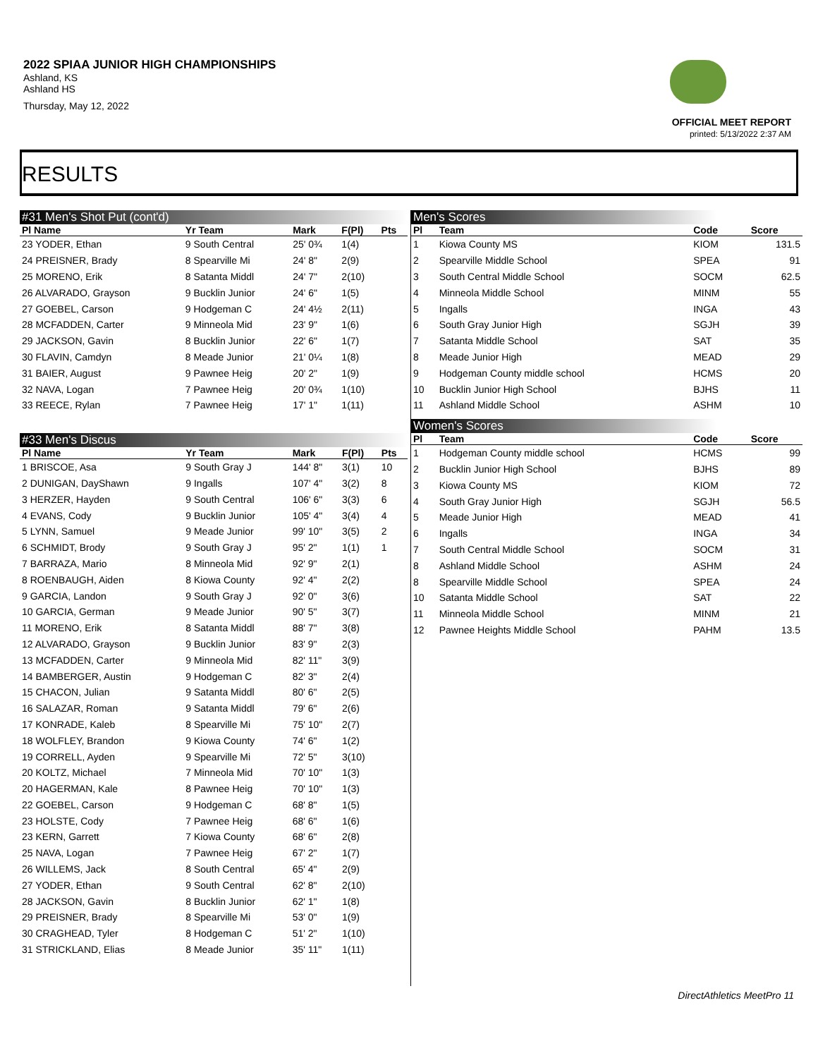2022 SPIAA JUNIOR HIGH CHAMPIONSHIPS
Ashland, KS
Ashland HS
Thursday, May 12, 2022
OFFICIAL MEET REPORT
printed: 5/13/2022 2:37 AM
RESULTS
#31 Men's Shot Put (cont'd)
| Pl Name | Yr Team | Mark | F(Pl) | Pts |
| --- | --- | --- | --- | --- |
| 23 YODER, Ethan | 9 South Central | 25' 0¾ | 1(4) | |
| 24 PREISNER, Brady | 8 Spearville Mi | 24' 8" | 2(9) | |
| 25 MORENO, Erik | 8 Satanta Middl | 24' 7" | 2(10) | |
| 26 ALVARADO, Grayson | 9 Bucklin Junior | 24' 6" | 1(5) | |
| 27 GOEBEL, Carson | 9 Hodgeman C | 24' 4½ | 2(11) | |
| 28 MCFADDEN, Carter | 9 Minneola Mid | 23' 9" | 1(6) | |
| 29 JACKSON, Gavin | 8 Bucklin Junior | 22' 6" | 1(7) | |
| 30 FLAVIN, Camdyn | 8 Meade Junior | 21' 0¼ | 1(8) | |
| 31 BAIER, August | 9 Pawnee Heig | 20' 2" | 1(9) | |
| 32 NAVA, Logan | 7 Pawnee Heig | 20' 0¾ | 1(10) | |
| 33 REECE, Rylan | 7 Pawnee Heig | 17' 1" | 1(11) | |
#33 Men's Discus
| Pl Name | Yr Team | Mark | F(Pl) | Pts |
| --- | --- | --- | --- | --- |
| 1 BRISCOE, Asa | 9 South Gray J | 144' 8" | 3(1) | 10 |
| 2 DUNIGAN, DayShawn | 9 Ingalls | 107' 4" | 3(2) | 8 |
| 3 HERZER, Hayden | 9 South Central | 106' 6" | 3(3) | 6 |
| 4 EVANS, Cody | 9 Bucklin Junior | 105' 4" | 3(4) | 4 |
| 5 LYNN, Samuel | 9 Meade Junior | 99' 10" | 3(5) | 2 |
| 6 SCHMIDT, Brody | 9 South Gray J | 95' 2" | 1(1) | 1 |
| 7 BARRAZA, Mario | 8 Minneola Mid | 92' 9" | 2(1) | |
| 8 ROENBAUGH, Aiden | 8 Kiowa County | 92' 4" | 2(2) | |
| 9 GARCIA, Landon | 9 South Gray J | 92' 0" | 3(6) | |
| 10 GARCIA, German | 9 Meade Junior | 90' 5" | 3(7) | |
| 11 MORENO, Erik | 8 Satanta Middl | 88' 7" | 3(8) | |
| 12 ALVARADO, Grayson | 9 Bucklin Junior | 83' 9" | 2(3) | |
| 13 MCFADDEN, Carter | 9 Minneola Mid | 82' 11" | 3(9) | |
| 14 BAMBERGER, Austin | 9 Hodgeman C | 82' 3" | 2(4) | |
| 15 CHACON, Julian | 9 Satanta Middl | 80' 6" | 2(5) | |
| 16 SALAZAR, Roman | 9 Satanta Middl | 79' 6" | 2(6) | |
| 17 KONRADE, Kaleb | 8 Spearville Mi | 75' 10" | 2(7) | |
| 18 WOLFLEY, Brandon | 9 Kiowa County | 74' 6" | 1(2) | |
| 19 CORRELL, Ayden | 9 Spearville Mi | 72' 5" | 3(10) | |
| 20 KOLTZ, Michael | 7 Minneola Mid | 70' 10" | 1(3) | |
| 20 HAGERMAN, Kale | 8 Pawnee Heig | 70' 10" | 1(3) | |
| 22 GOEBEL, Carson | 9 Hodgeman C | 68' 8" | 1(5) | |
| 23 HOLSTE, Cody | 7 Pawnee Heig | 68' 6" | 1(6) | |
| 23 KERN, Garrett | 7 Kiowa County | 68' 6" | 2(8) | |
| 25 NAVA, Logan | 7 Pawnee Heig | 67' 2" | 1(7) | |
| 26 WILLEMS, Jack | 8 South Central | 65' 4" | 2(9) | |
| 27 YODER, Ethan | 9 South Central | 62' 8" | 2(10) | |
| 28 JACKSON, Gavin | 8 Bucklin Junior | 62' 1" | 1(8) | |
| 29 PREISNER, Brady | 8 Spearville Mi | 53' 0" | 1(9) | |
| 30 CRAGHEAD, Tyler | 8 Hodgeman C | 51' 2" | 1(10) | |
| 31 STRICKLAND, Elias | 8 Meade Junior | 35' 11" | 1(11) | |
Men's Scores
| Pl | Team | Code | Score |
| --- | --- | --- | --- |
| 1 | Kiowa County MS | KIOM | 131.5 |
| 2 | Spearville Middle School | SPEA | 91 |
| 3 | South Central Middle School | SOCM | 62.5 |
| 4 | Minneola Middle School | MINM | 55 |
| 5 | Ingalls | INGA | 43 |
| 6 | South Gray Junior High | SGJH | 39 |
| 7 | Satanta Middle School | SAT | 35 |
| 8 | Meade Junior High | MEAD | 29 |
| 9 | Hodgeman County middle school | HCMS | 20 |
| 10 | Bucklin Junior High School | BJHS | 11 |
| 11 | Ashland Middle School | ASHM | 10 |
Women's Scores
| Pl | Team | Code | Score |
| --- | --- | --- | --- |
| 1 | Hodgeman County middle school | HCMS | 99 |
| 2 | Bucklin Junior High School | BJHS | 89 |
| 3 | Kiowa County MS | KIOM | 72 |
| 4 | South Gray Junior High | SGJH | 56.5 |
| 5 | Meade Junior High | MEAD | 41 |
| 6 | Ingalls | INGA | 34 |
| 7 | South Central Middle School | SOCM | 31 |
| 8 | Ashland Middle School | ASHM | 24 |
| 8 | Spearville Middle School | SPEA | 24 |
| 10 | Satanta Middle School | SAT | 22 |
| 11 | Minneola Middle School | MINM | 21 |
| 12 | Pawnee Heights Middle School | PAHM | 13.5 |
DirectAthletics MeetPro 11